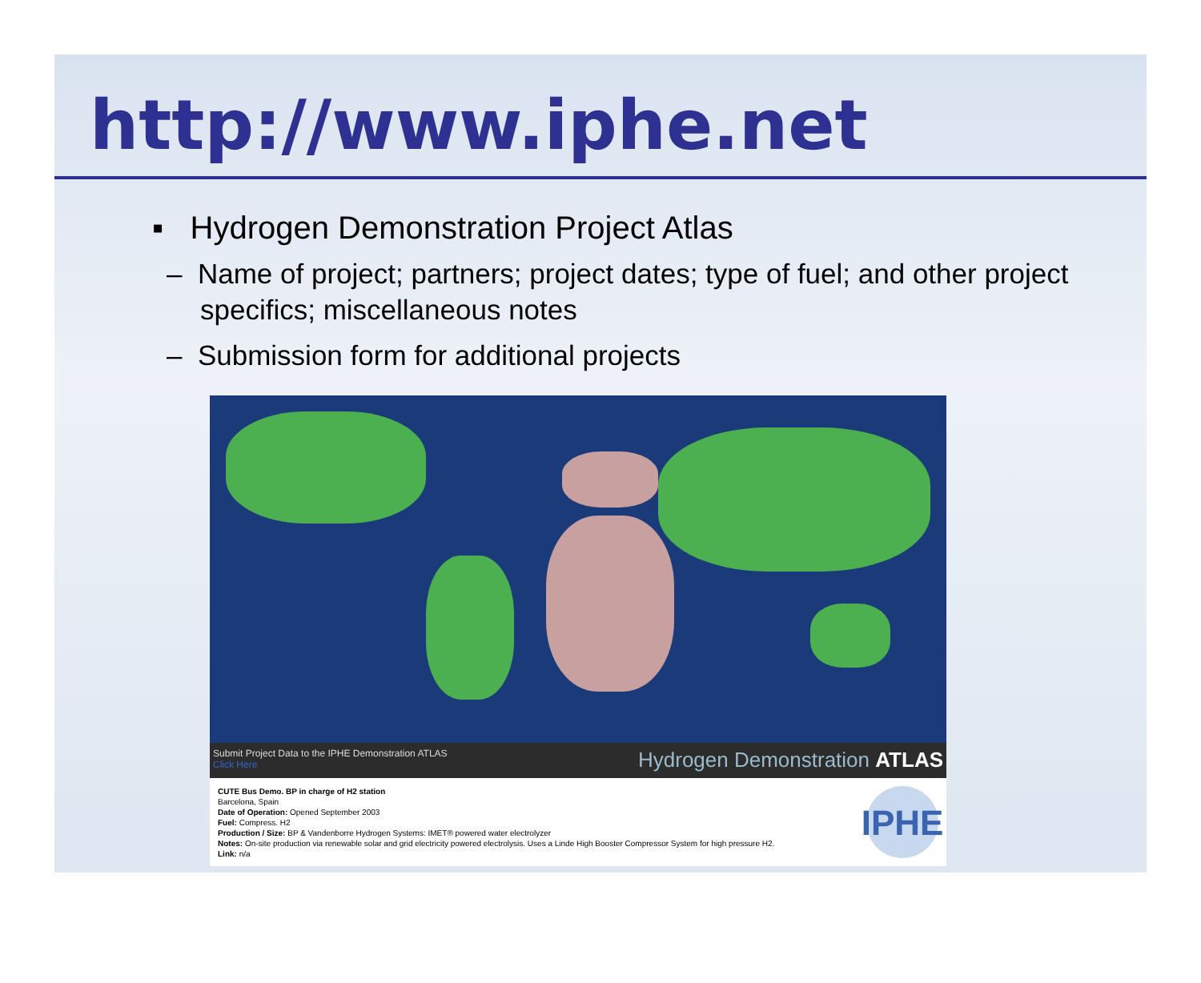http://www.iphe.net
▪ Hydrogen Demonstration Project Atlas
– Name of project; partners; project dates; type of fuel; and other project specifics; miscellaneous notes
– Submission form for additional projects
Submit Project Data to the IPHE Demonstration ATLAS
Click Here
Hydrogen Demonstration ATLAS
CUTE Bus Demo. BP in charge of H2 station
Barcelona, Spain
Date of Operation: Opened September 2003
Fuel: Compress. H2
Production / Size: BP & Vandenborre Hydrogen Systems: IMET® powered water electrolyzer
Notes: On-site production via renewable solar and grid electricity powered electrolysis. Uses a Linde High Booster Compressor System for high pressure H2.
Link: n/a
IPHE